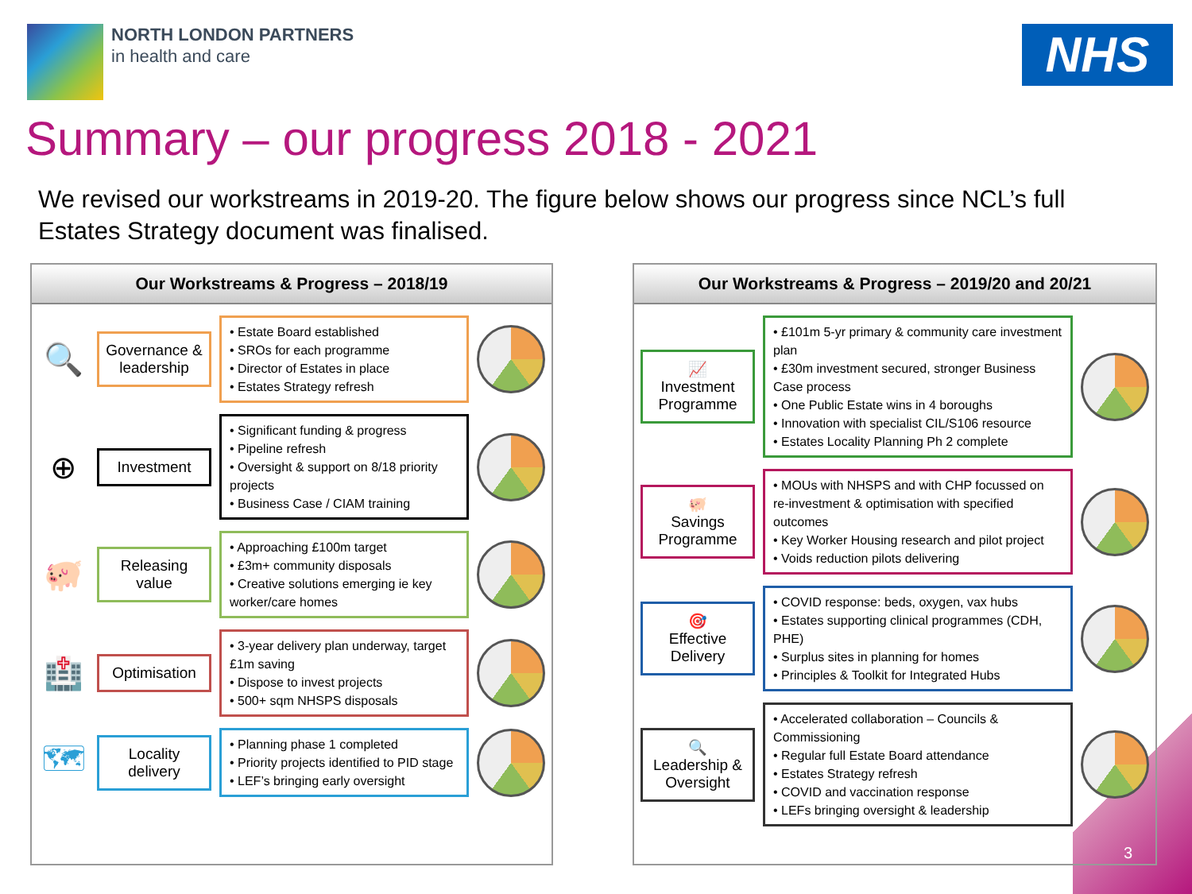NORTH LONDON PARTNERS
in health and care
NHS
Summary – our progress 2018 - 2021
We revised our workstreams in 2019-20. The figure below shows our progress since NCL’s full Estates Strategy document was finalised.
Our Workstreams & Progress – 2018/19
🔍
Governance & leadership
• Estate Board established
• SROs for each programme
• Director of Estates in place
• Estates Strategy refresh
⊕
Investment
• Significant funding & progress
• Pipeline refresh
• Oversight & support on 8/18 priority projects
• Business Case / CIAM training
🐖
Releasing value
• Approaching £100m target
• £3m+ community disposals
• Creative solutions emerging ie key worker/care homes
🏥
Optimisation
• 3-year delivery plan underway, target £1m saving
• Dispose to invest projects
• 500+ sqm NHSPS disposals
🗺
Locality delivery
• Planning phase 1 completed
• Priority projects identified to PID stage
• LEF’s bringing early oversight
Our Workstreams & Progress – 2019/20 and 20/21
📈
Investment Programme
• £101m 5-yr primary & community care investment plan
• £30m investment secured, stronger Business Case process
• One Public Estate wins in 4 boroughs
• Innovation with specialist CIL/S106 resource
• Estates Locality Planning Ph 2 complete
🐖
Savings Programme
• MOUs with NHSPS and with CHP focussed on re-investment & optimisation with specified outcomes
• Key Worker Housing research and pilot project
• Voids reduction pilots delivering
🎯
Effective Delivery
• COVID response: beds, oxygen, vax hubs
• Estates supporting clinical programmes (CDH, PHE)
• Surplus sites in planning for homes
• Principles & Toolkit for Integrated Hubs
🔍
Leadership & Oversight
• Accelerated collaboration – Councils & Commissioning
• Regular full Estate Board attendance
• Estates Strategy refresh
• COVID and vaccination response
• LEFs bringing oversight & leadership
3